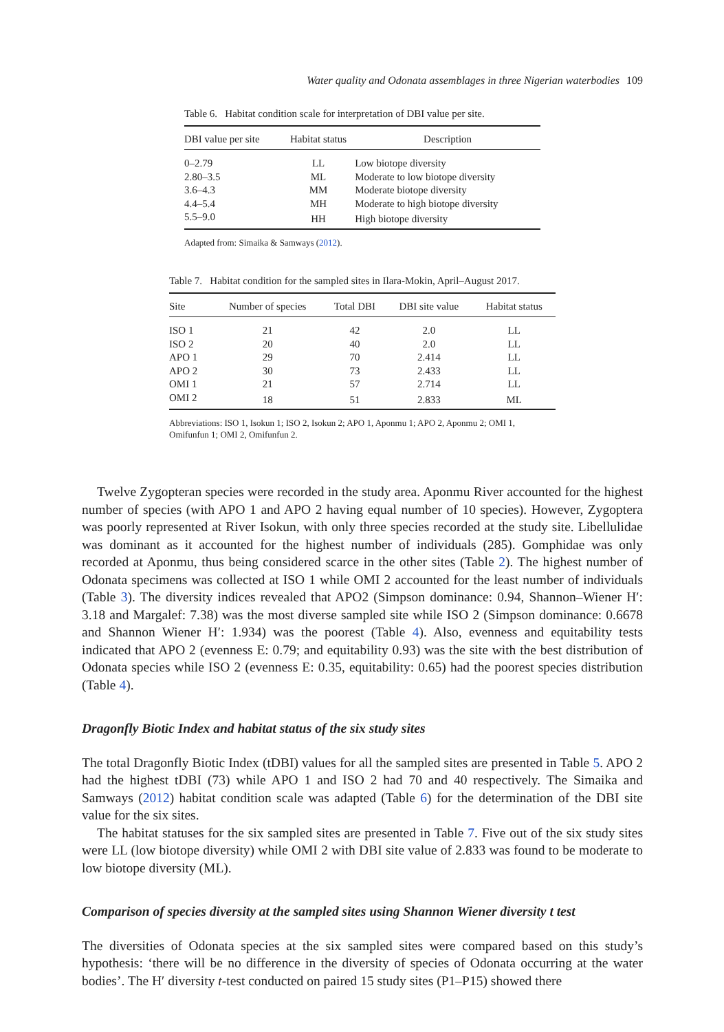Water quality and Odonata assemblages in three Nigerian waterbodies 109
Table 6. Habitat condition scale for interpretation of DBI value per site.
| DBI value per site | Habitat status | Description |
| --- | --- | --- |
| 0–2.79 | LL | Low biotope diversity |
| 2.80–3.5 | ML | Moderate to low biotope diversity |
| 3.6–4.3 | MM | Moderate biotope diversity |
| 4.4–5.4 | MH | Moderate to high biotope diversity |
| 5.5–9.0 | HH | High biotope diversity |
Adapted from: Simaika & Samways (2012).
Table 7. Habitat condition for the sampled sites in Ilara-Mokin, April–August 2017.
| Site | Number of species | Total DBI | DBI site value | Habitat status |
| --- | --- | --- | --- | --- |
| ISO 1 | 21 | 42 | 2.0 | LL |
| ISO 2 | 20 | 40 | 2.0 | LL |
| APO 1 | 29 | 70 | 2.414 | LL |
| APO 2 | 30 | 73 | 2.433 | LL |
| OMI 1 | 21 | 57 | 2.714 | LL |
| OMI 2 | 18 | 51 | 2.833 | ML |
Abbreviations: ISO 1, Isokun 1; ISO 2, Isokun 2; APO 1, Aponmu 1; APO 2, Aponmu 2; OMI 1, Omifunfun 1; OMI 2, Omifunfun 2.
Twelve Zygopteran species were recorded in the study area. Aponmu River accounted for the highest number of species (with APO 1 and APO 2 having equal number of 10 species). However, Zygoptera was poorly represented at River Isokun, with only three species recorded at the study site. Libellulidae was dominant as it accounted for the highest number of individuals (285). Gomphidae was only recorded at Aponmu, thus being considered scarce in the other sites (Table 2). The highest number of Odonata specimens was collected at ISO 1 while OMI 2 accounted for the least number of individuals (Table 3). The diversity indices revealed that APO2 (Simpson dominance: 0.94, Shannon–Wiener H′: 3.18 and Margalef: 7.38) was the most diverse sampled site while ISO 2 (Simpson dominance: 0.6678 and Shannon Wiener H′: 1.934) was the poorest (Table 4). Also, evenness and equitability tests indicated that APO 2 (evenness E: 0.79; and equitability 0.93) was the site with the best distribution of Odonata species while ISO 2 (evenness E: 0.35, equitability: 0.65) had the poorest species distribution (Table 4).
Dragonfly Biotic Index and habitat status of the six study sites
The total Dragonfly Biotic Index (tDBI) values for all the sampled sites are presented in Table 5. APO 2 had the highest tDBI (73) while APO 1 and ISO 2 had 70 and 40 respectively. The Simaika and Samways (2012) habitat condition scale was adapted (Table 6) for the determination of the DBI site value for the six sites.
The habitat statuses for the six sampled sites are presented in Table 7. Five out of the six study sites were LL (low biotope diversity) while OMI 2 with DBI site value of 2.833 was found to be moderate to low biotope diversity (ML).
Comparison of species diversity at the sampled sites using Shannon Wiener diversity t test
The diversities of Odonata species at the six sampled sites were compared based on this study’s hypothesis: ‘there will be no difference in the diversity of species of Odonata occurring at the water bodies’. The H′ diversity t-test conducted on paired 15 study sites (P1–P15) showed there